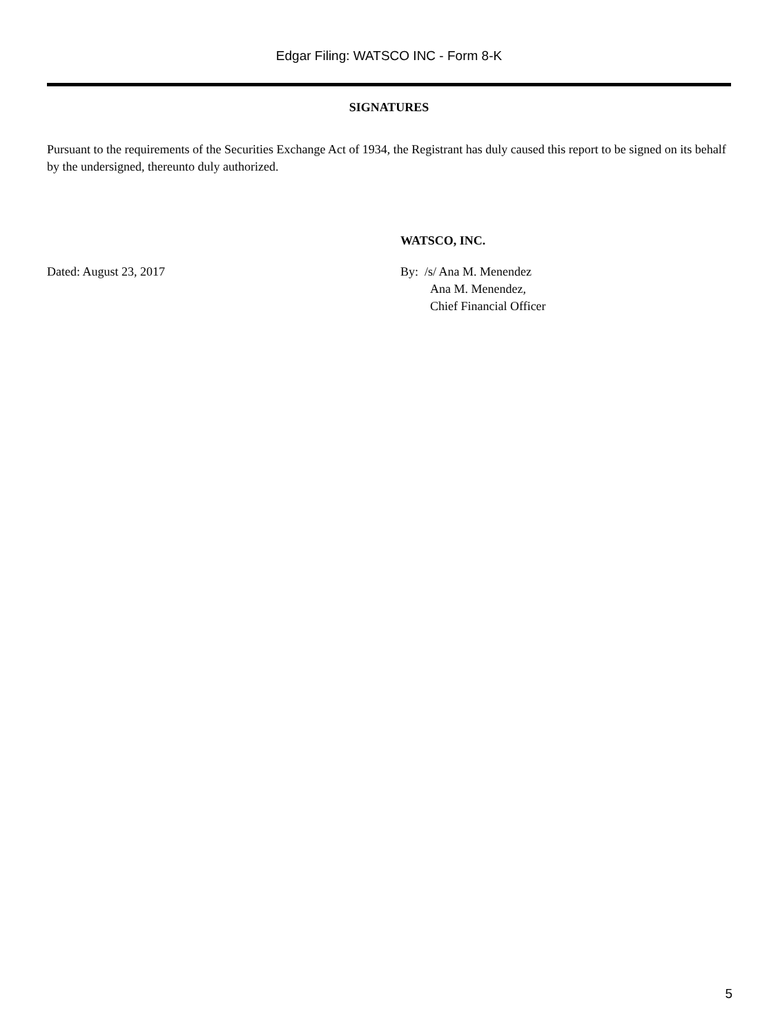Edgar Filing: WATSCO INC - Form 8-K
SIGNATURES
Pursuant to the requirements of the Securities Exchange Act of 1934, the Registrant has duly caused this report to be signed on its behalf by the undersigned, thereunto duly authorized.
WATSCO, INC.
Dated: August 23, 2017 By: /s/ Ana M. Menendez
Ana M. Menendez,
Chief Financial Officer
5